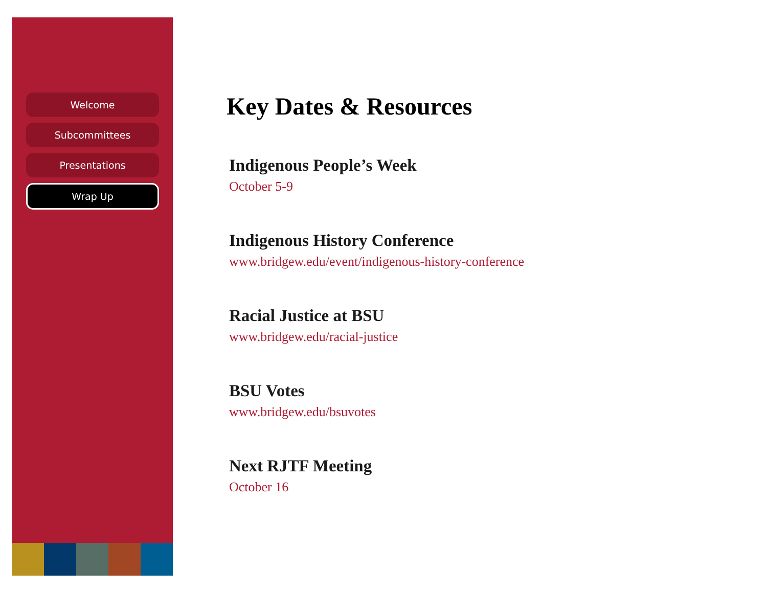Welcome
Subcommittees
Presentations
Wrap Up
Key Dates & Resources
Indigenous People’s Week
October 5-9
Indigenous History Conference
www.bridgew.edu/event/indigenous-history-conference
Racial Justice at BSU
www.bridgew.edu/racial-justice
BSU Votes
www.bridgew.edu/bsuvotes
Next RJTF Meeting
October 16